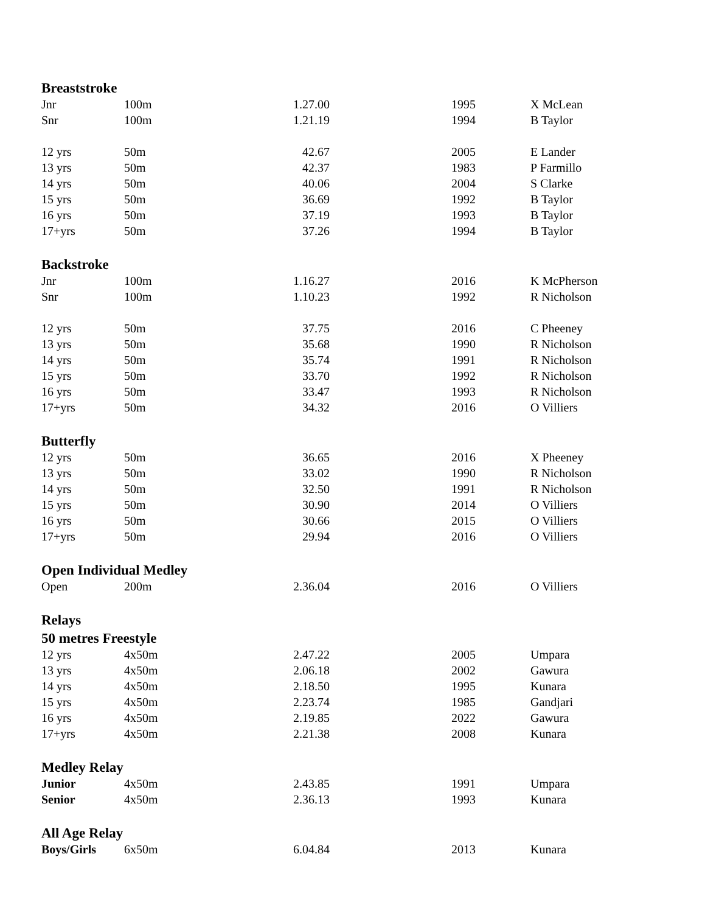| Breaststroke | | | | |
| Jnr | 100m | 1.27.00 | 1995 | X McLean |
| Snr | 100m | 1.21.19 | 1994 | B Taylor |
| 12 yrs | 50m | 42.67 | 2005 | E Lander |
| 13 yrs | 50m | 42.37 | 1983 | P Farmillo |
| 14 yrs | 50m | 40.06 | 2004 | S Clarke |
| 15 yrs | 50m | 36.69 | 1992 | B Taylor |
| 16 yrs | 50m | 37.19 | 1993 | B Taylor |
| 17+yrs | 50m | 37.26 | 1994 | B Taylor |
| Backstroke | | | | |
| Jnr | 100m | 1.16.27 | 2016 | K McPherson |
| Snr | 100m | 1.10.23 | 1992 | R Nicholson |
| 12 yrs | 50m | 37.75 | 2016 | C Pheeney |
| 13 yrs | 50m | 35.68 | 1990 | R Nicholson |
| 14 yrs | 50m | 35.74 | 1991 | R Nicholson |
| 15 yrs | 50m | 33.70 | 1992 | R Nicholson |
| 16 yrs | 50m | 33.47 | 1993 | R Nicholson |
| 17+yrs | 50m | 34.32 | 2016 | O Villiers |
| Butterfly | | | | |
| 12 yrs | 50m | 36.65 | 2016 | X Pheeney |
| 13 yrs | 50m | 33.02 | 1990 | R Nicholson |
| 14 yrs | 50m | 32.50 | 1991 | R Nicholson |
| 15 yrs | 50m | 30.90 | 2014 | O Villiers |
| 16 yrs | 50m | 30.66 | 2015 | O Villiers |
| 17+yrs | 50m | 29.94 | 2016 | O Villiers |
| Open Individual Medley | | | | |
| Open | 200m | 2.36.04 | 2016 | O Villiers |
| Relays | | | | |
| 50 metres Freestyle | | | | |
| 12 yrs | 4x50m | 2.47.22 | 2005 | Umpara |
| 13 yrs | 4x50m | 2.06.18 | 2002 | Gawura |
| 14 yrs | 4x50m | 2.18.50 | 1995 | Kunara |
| 15 yrs | 4x50m | 2.23.74 | 1985 | Gandjari |
| 16 yrs | 4x50m | 2.19.85 | 2022 | Gawura |
| 17+yrs | 4x50m | 2.21.38 | 2008 | Kunara |
| Medley Relay | | | | |
| Junior | 4x50m | 2.43.85 | 1991 | Umpara |
| Senior | 4x50m | 2.36.13 | 1993 | Kunara |
| All Age Relay | | | | |
| Boys/Girls | 6x50m | 6.04.84 | 2013 | Kunara |